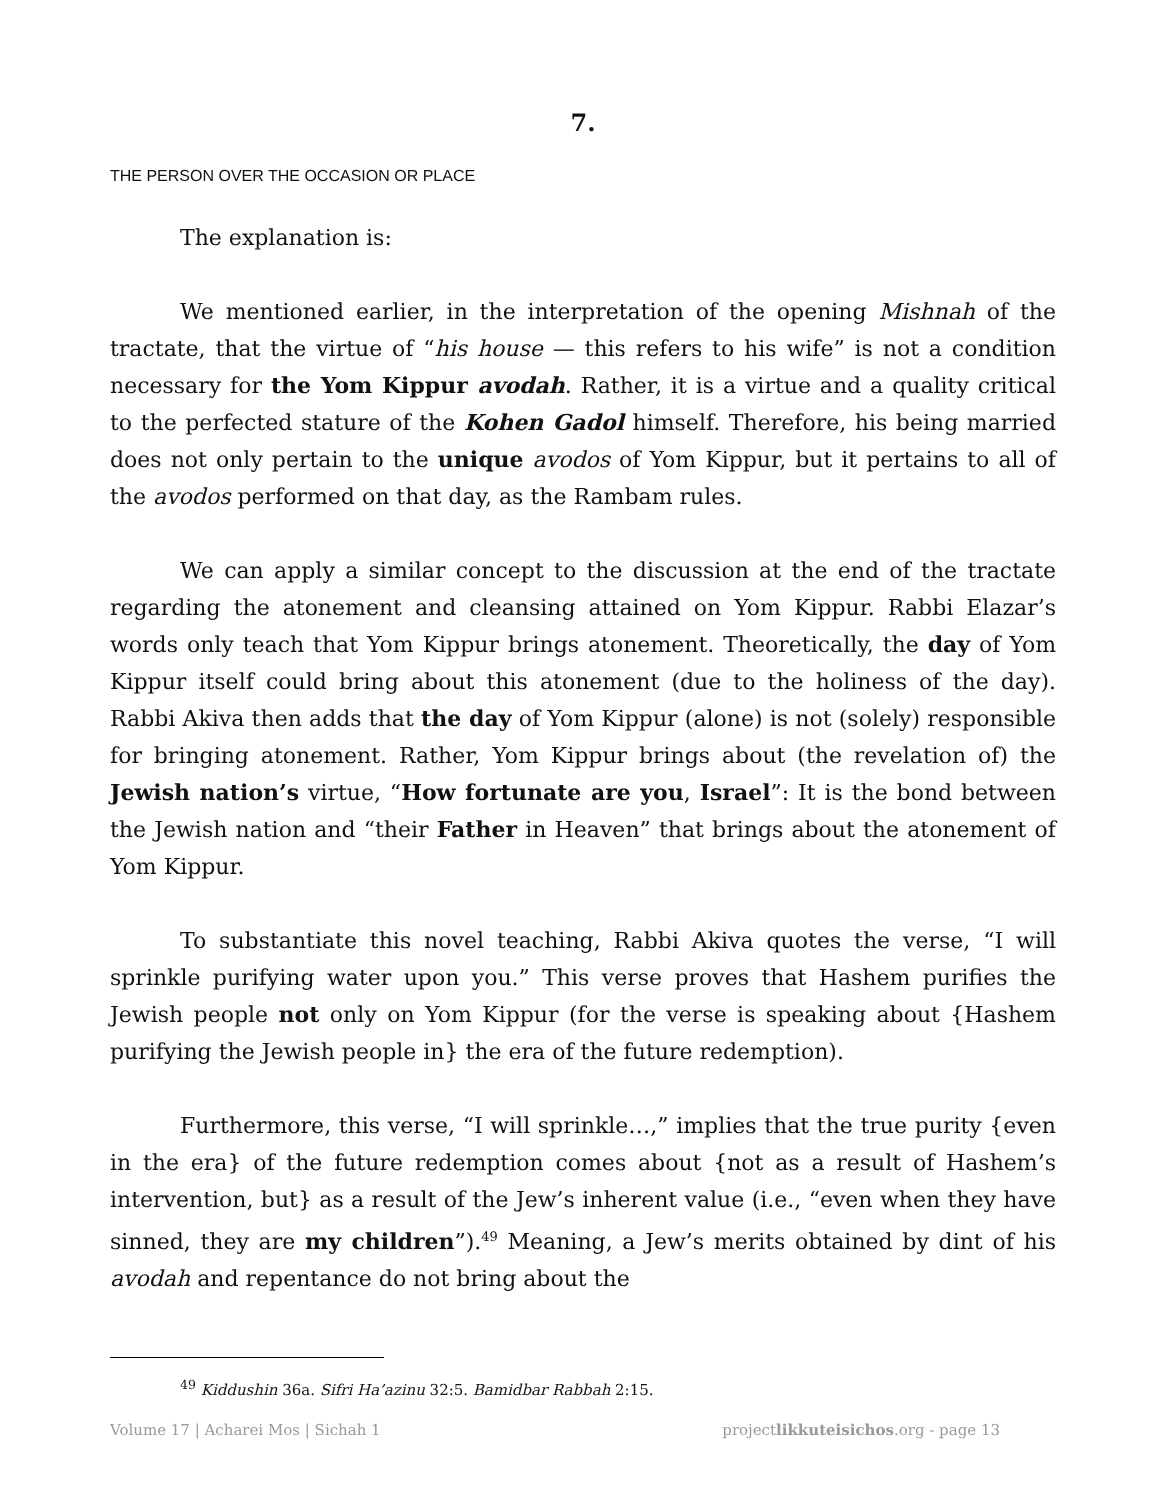7.
THE PERSON OVER THE OCCASION OR PLACE
The explanation is:
We mentioned earlier, in the interpretation of the opening Mishnah of the tractate, that the virtue of “his house — this refers to his wife” is not a condition necessary for the Yom Kippur avodah. Rather, it is a virtue and a quality critical to the perfected stature of the Kohen Gadol himself. Therefore, his being married does not only pertain to the unique avodos of Yom Kippur, but it pertains to all of the avodos performed on that day, as the Rambam rules.
We can apply a similar concept to the discussion at the end of the tractate regarding the atonement and cleansing attained on Yom Kippur. Rabbi Elazar’s words only teach that Yom Kippur brings atonement. Theoretically, the day of Yom Kippur itself could bring about this atonement (due to the holiness of the day). Rabbi Akiva then adds that the day of Yom Kippur (alone) is not (solely) responsible for bringing atonement. Rather, Yom Kippur brings about (the revelation of) the Jewish nation’s virtue, “How fortunate are you, Israel”: It is the bond between the Jewish nation and “their Father in Heaven” that brings about the atonement of Yom Kippur.
To substantiate this novel teaching, Rabbi Akiva quotes the verse, “I will sprinkle purifying water upon you.” This verse proves that Hashem purifies the Jewish people not only on Yom Kippur (for the verse is speaking about {Hashem purifying the Jewish people in} the era of the future redemption).
Furthermore, this verse, “I will sprinkle…,” implies that the true purity {even in the era} of the future redemption comes about {not as a result of Hashem’s intervention, but} as a result of the Jew’s inherent value (i.e., “even when they have sinned, they are my children”).<sup>49</sup> Meaning, a Jew’s merits obtained by dint of his avodah and repentance do not bring about the
<sup>49</sup> Kiddushin 36a. Sifri Ha’azinu 32:5. Bamidbar Rabbah 2:15.
Volume 17 | Acharei Mos | Sichah 1 projectlikkuteisichos.org - page 13